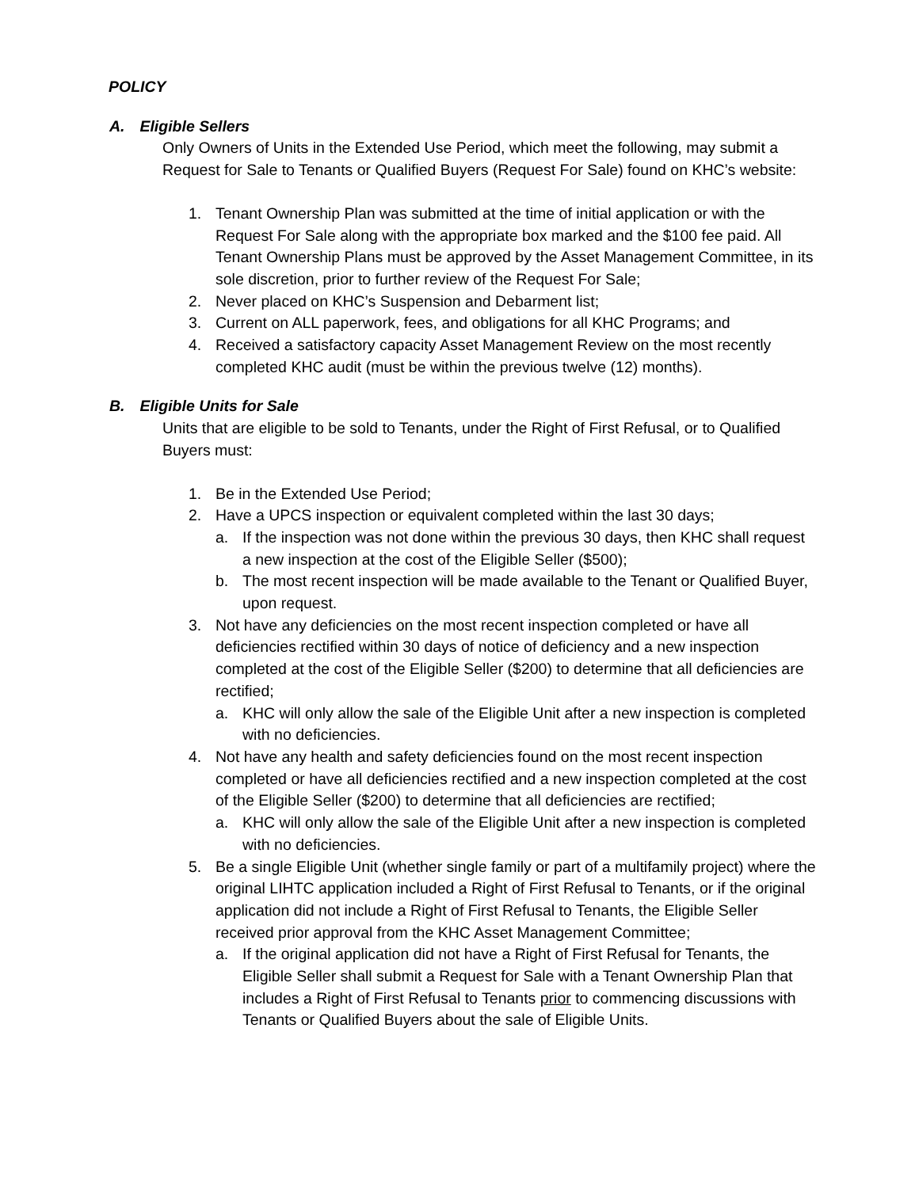POLICY
A. Eligible Sellers
Only Owners of Units in the Extended Use Period, which meet the following, may submit a Request for Sale to Tenants or Qualified Buyers (Request For Sale) found on KHC’s website:
1. Tenant Ownership Plan was submitted at the time of initial application or with the Request For Sale along with the appropriate box marked and the $100 fee paid. All Tenant Ownership Plans must be approved by the Asset Management Committee, in its sole discretion, prior to further review of the Request For Sale;
2. Never placed on KHC’s Suspension and Debarment list;
3. Current on ALL paperwork, fees, and obligations for all KHC Programs; and
4. Received a satisfactory capacity Asset Management Review on the most recently completed KHC audit (must be within the previous twelve (12) months).
B. Eligible Units for Sale
Units that are eligible to be sold to Tenants, under the Right of First Refusal, or to Qualified Buyers must:
1. Be in the Extended Use Period;
2. Have a UPCS inspection or equivalent completed within the last 30 days;
a. If the inspection was not done within the previous 30 days, then KHC shall request a new inspection at the cost of the Eligible Seller ($500);
b. The most recent inspection will be made available to the Tenant or Qualified Buyer, upon request.
3. Not have any deficiencies on the most recent inspection completed or have all deficiencies rectified within 30 days of notice of deficiency and a new inspection completed at the cost of the Eligible Seller ($200) to determine that all deficiencies are rectified;
a. KHC will only allow the sale of the Eligible Unit after a new inspection is completed with no deficiencies.
4. Not have any health and safety deficiencies found on the most recent inspection completed or have all deficiencies rectified and a new inspection completed at the cost of the Eligible Seller ($200) to determine that all deficiencies are rectified;
a. KHC will only allow the sale of the Eligible Unit after a new inspection is completed with no deficiencies.
5. Be a single Eligible Unit (whether single family or part of a multifamily project) where the original LIHTC application included a Right of First Refusal to Tenants, or if the original application did not include a Right of First Refusal to Tenants, the Eligible Seller received prior approval from the KHC Asset Management Committee;
a. If the original application did not have a Right of First Refusal for Tenants, the Eligible Seller shall submit a Request for Sale with a Tenant Ownership Plan that includes a Right of First Refusal to Tenants prior to commencing discussions with Tenants or Qualified Buyers about the sale of Eligible Units.